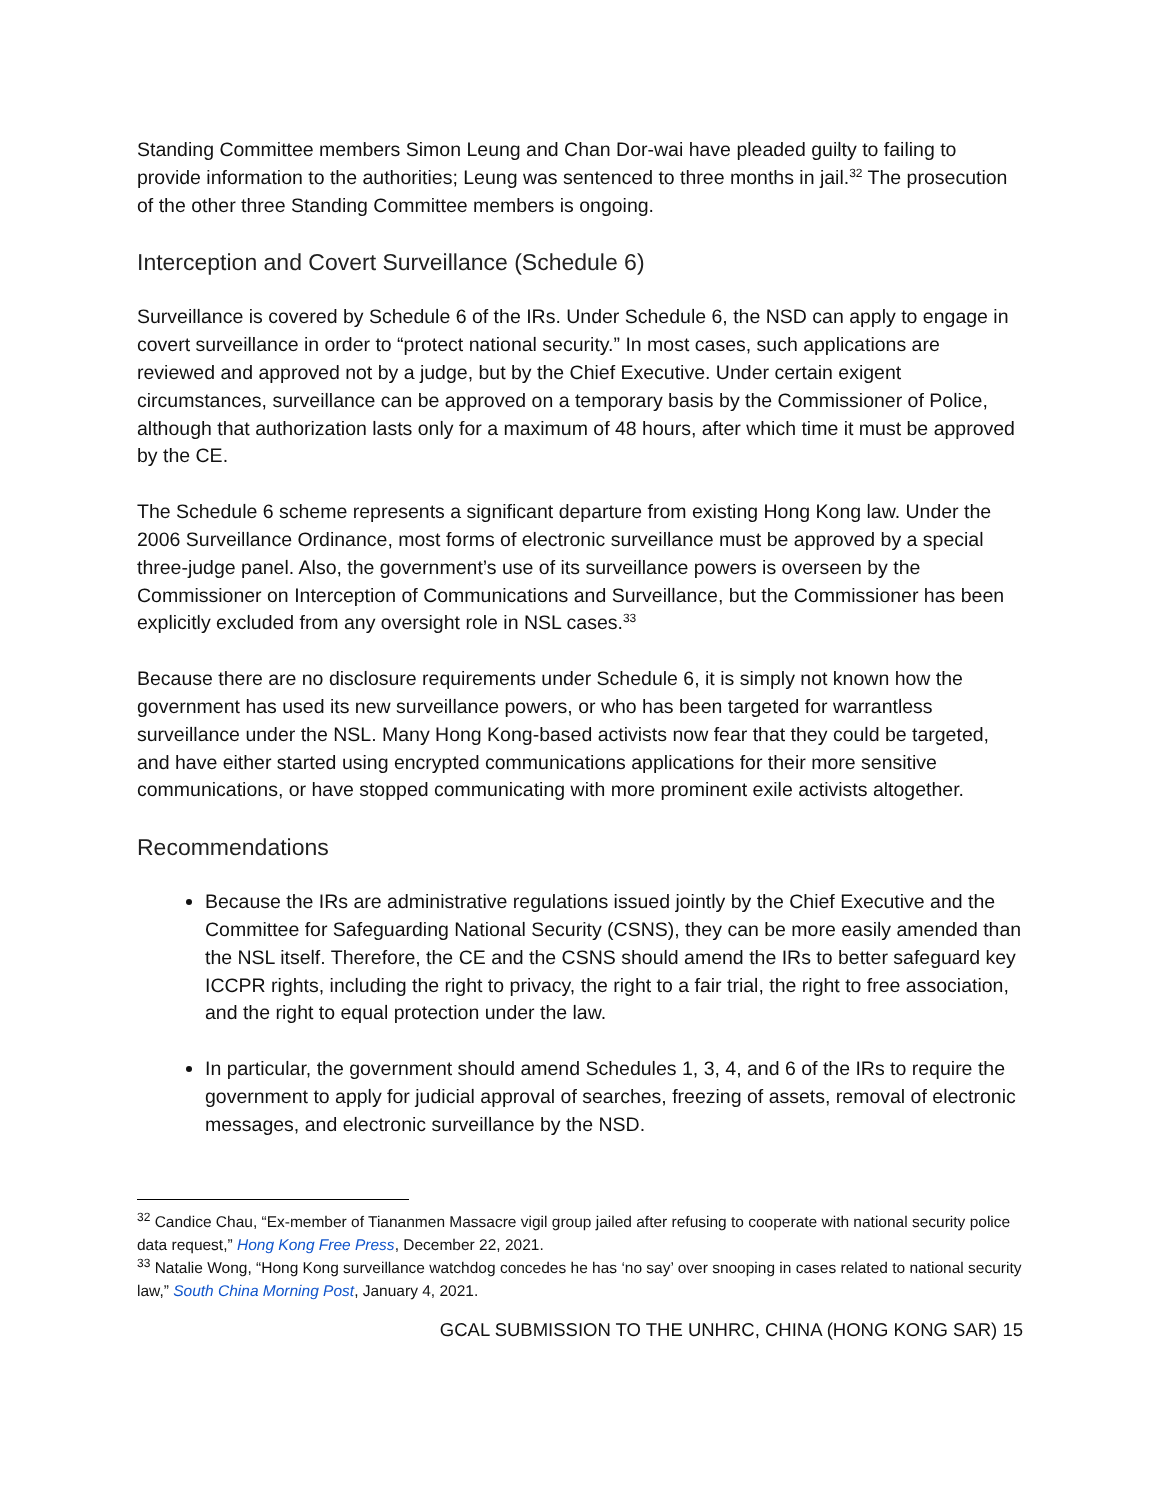Standing Committee members Simon Leung and Chan Dor-wai have pleaded guilty to failing to provide information to the authorities; Leung was sentenced to three months in jail.<sup>32</sup> The prosecution of the other three Standing Committee members is ongoing.
Interception and Covert Surveillance (Schedule 6)
Surveillance is covered by Schedule 6 of the IRs. Under Schedule 6, the NSD can apply to engage in covert surveillance in order to “protect national security.” In most cases, such applications are reviewed and approved not by a judge, but by the Chief Executive. Under certain exigent circumstances, surveillance can be approved on a temporary basis by the Commissioner of Police, although that authorization lasts only for a maximum of 48 hours, after which time it must be approved by the CE.
The Schedule 6 scheme represents a significant departure from existing Hong Kong law. Under the 2006 Surveillance Ordinance, most forms of electronic surveillance must be approved by a special three-judge panel. Also, the government’s use of its surveillance powers is overseen by the Commissioner on Interception of Communications and Surveillance, but the Commissioner has been explicitly excluded from any oversight role in NSL cases.<sup>33</sup>
Because there are no disclosure requirements under Schedule 6, it is simply not known how the government has used its new surveillance powers, or who has been targeted for warrantless surveillance under the NSL. Many Hong Kong-based activists now fear that they could be targeted, and have either started using encrypted communications applications for their more sensitive communications, or have stopped communicating with more prominent exile activists altogether.
Recommendations
Because the IRs are administrative regulations issued jointly by the Chief Executive and the Committee for Safeguarding National Security (CSNS), they can be more easily amended than the NSL itself. Therefore, the CE and the CSNS should amend the IRs to better safeguard key ICCPR rights, including the right to privacy, the right to a fair trial, the right to free association, and the right to equal protection under the law.
In particular, the government should amend Schedules 1, 3, 4, and 6 of the IRs to require the government to apply for judicial approval of searches, freezing of assets, removal of electronic messages, and electronic surveillance by the NSD.
<sup>32</sup> Candice Chau, “Ex-member of Tiananmen Massacre vigil group jailed after refusing to cooperate with national security police data request,” Hong Kong Free Press, December 22, 2021.
<sup>33</sup> Natalie Wong, “Hong Kong surveillance watchdog concedes he has ‘no say’ over snooping in cases related to national security law,” South China Morning Post, January 4, 2021.
GCAL SUBMISSION TO THE UNHRC, CHINA (HONG KONG SAR) 15